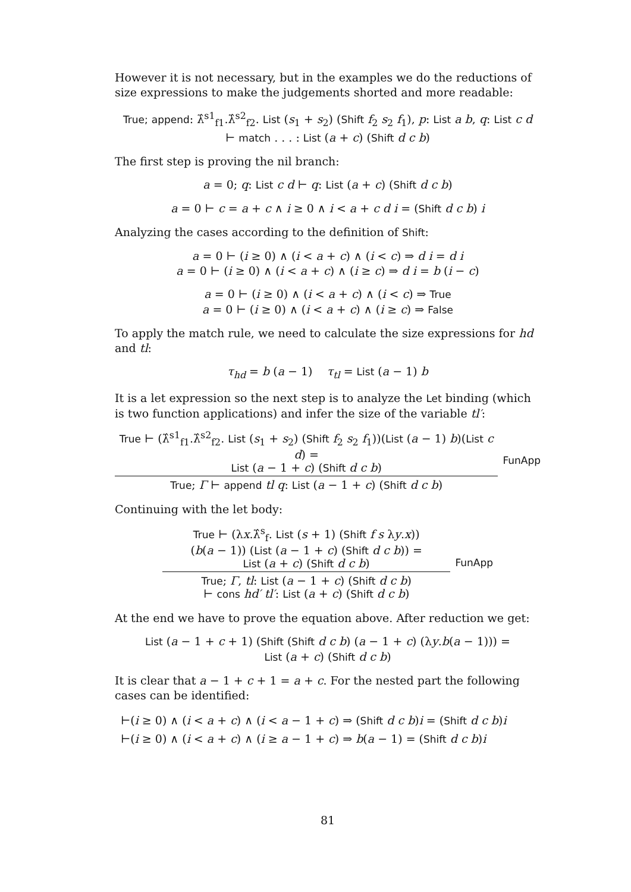However it is not necessary, but in the examples we do the reductions of size expressions to make the judgements shorted and more readable:
True; append: λ̂<sup>s1</sup><sub>f1</sub>.λ̂<sup>s2</sup><sub>f2</sub>. List (s<sub>1</sub> + s<sub>2</sub>) (Shift f<sub>2</sub> s<sub>2</sub> f<sub>1</sub>), p: List a b, q: List c d
⊢ match . . . : List (a + c) (Shift d c b)
The first step is proving the nil branch:
a = 0; q: List c d ⊢ q: List (a + c) (Shift d c b)
a = 0 ⊢ c = a + c ∧ i ≥ 0 ∧ i < a + c d i = (Shift d c b) i
Analyzing the cases according to the definition of Shift:
a = 0 ⊢ (i ≥ 0) ∧ (i < a + c) ∧ (i < c) ⇒ d i = d i
a = 0 ⊢ (i ≥ 0) ∧ (i < a + c) ∧ (i ≥ c) ⇒ d i = b (i − c)
a = 0 ⊢ (i ≥ 0) ∧ (i < a + c) ∧ (i < c) ⇒ True
a = 0 ⊢ (i ≥ 0) ∧ (i < a + c) ∧ (i ≥ c) ⇒ False
To apply the match rule, we need to calculate the size expressions for hd and tl:
τ<sub>hd</sub> = b (a − 1) τ<sub>tl</sub> = List (a − 1) b
It is a let expression so the next step is to analyze the Let binding (which is two function applications) and infer the size of the variable tl′:
True ⊢ (λ̂<sup>s1</sup><sub>f1</sub>.λ̂<sup>s2</sup><sub>f2</sub>. List (s<sub>1</sub> + s<sub>2</sub>) (Shift f<sub>2</sub> s<sub>2</sub> f<sub>1</sub>))(List (a − 1) b)(List c d) =
List (a − 1 + c) (Shift d c b)
True; Γ ⊢ append tl q: List (a − 1 + c) (Shift d c b)
FunApp
Continuing with the let body:
True ⊢ (λx.λ̂<sup>s</sup><sub>f</sub>. List (s + 1) (Shift f s λy.x))
(b(a − 1)) (List (a − 1 + c) (Shift d c b)) =
List (a + c) (Shift d c b)
True; Γ, tl: List (a − 1 + c) (Shift d c b)
⊢ cons hd′ tl′: List (a + c) (Shift d c b)
FunApp
At the end we have to prove the equation above. After reduction we get:
List (a − 1 + c + 1) (Shift (Shift d c b) (a − 1 + c) (λy.b(a − 1))) =
List (a + c) (Shift d c b)
It is clear that a − 1 + c + 1 = a + c. For the nested part the following cases can be identified:
⊢(i ≥ 0) ∧ (i < a + c) ∧ (i < a − 1 + c) ⇒ (Shift d c b)i = (Shift d c b)i
⊢(i ≥ 0) ∧ (i < a + c) ∧ (i ≥ a − 1 + c) ⇒ b(a − 1) = (Shift d c b)i
81